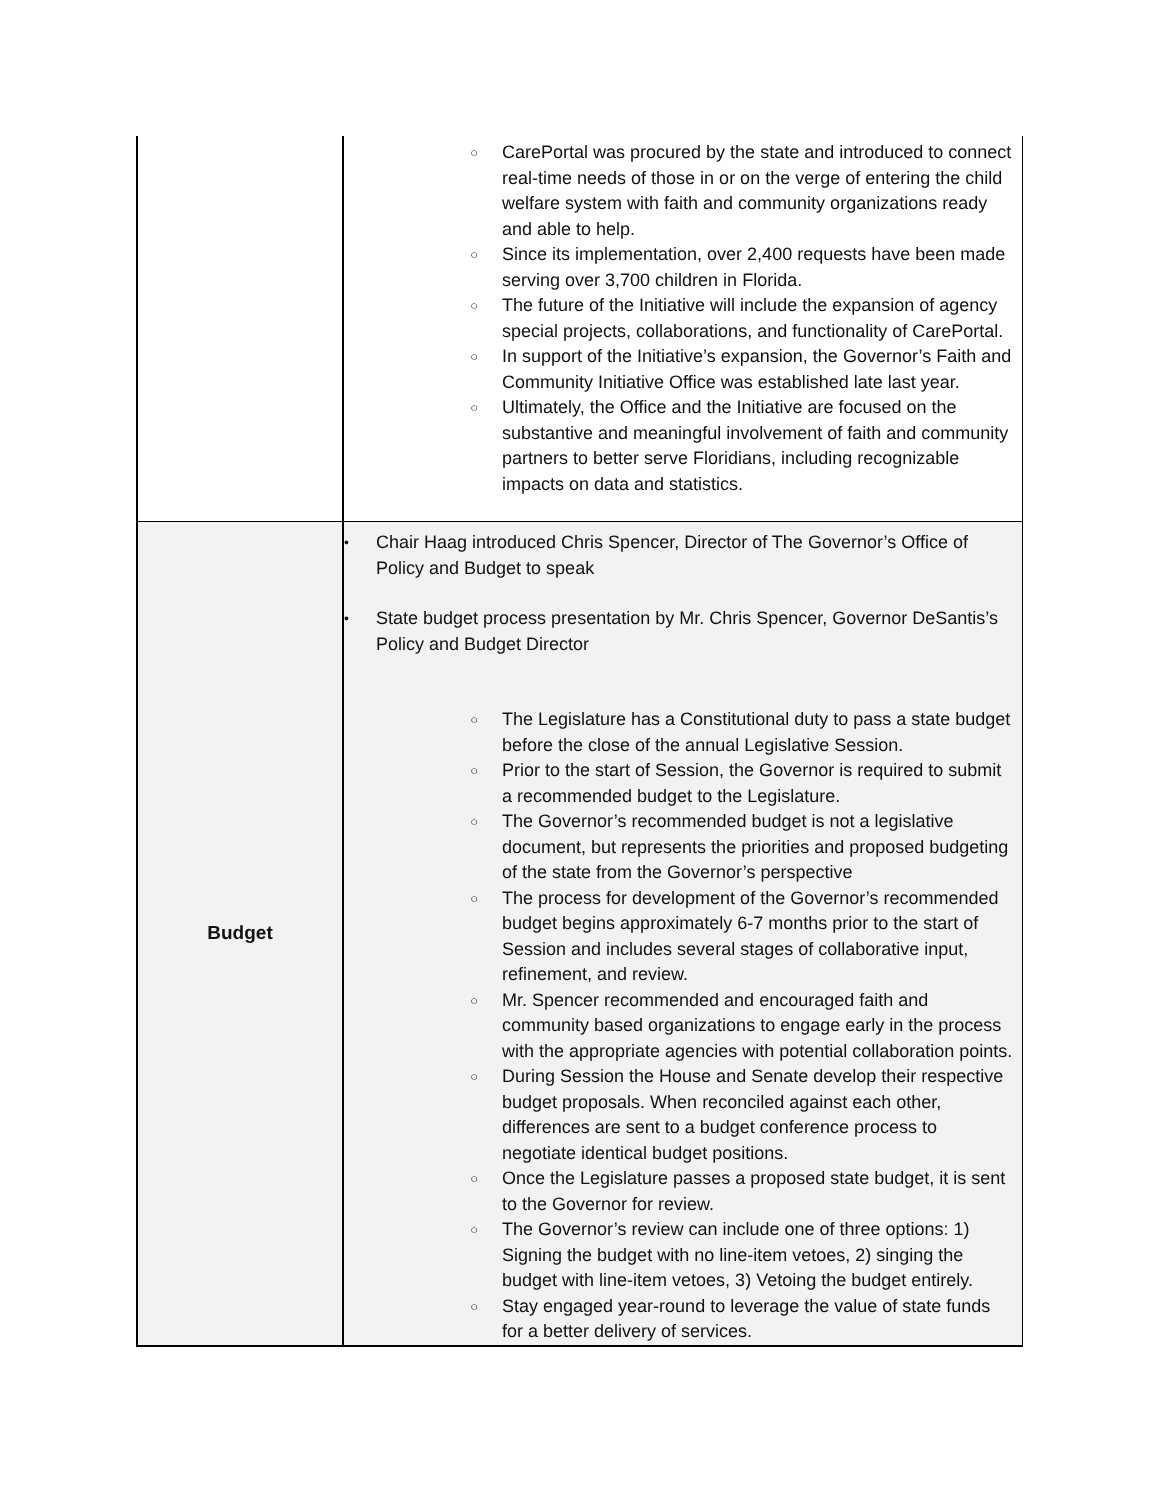| | ○ CarePortal was procured by the state and introduced to connect real-time needs of those in or on the verge of entering the child welfare system with faith and community organizations ready and able to help. ○ Since its implementation, over 2,400 requests have been made serving over 3,700 children in Florida. ○ The future of the Initiative will include the expansion of agency special projects, collaborations, and functionality of CarePortal. ○ In support of the Initiative’s expansion, the Governor’s Faith and Community Initiative Office was established late last year. ○ Ultimately, the Office and the Initiative are focused on the substantive and meaningful involvement of faith and community partners to better serve Floridians, including recognizable impacts on data and statistics. |
| Budget | • Chair Haag introduced Chris Spencer, Director of The Governor’s Office of Policy and Budget to speak • State budget process presentation by Mr. Chris Spencer, Governor DeSantis’s Policy and Budget Director ○ The Legislature has a Constitutional duty to pass a state budget before the close of the annual Legislative Session. ○ Prior to the start of Session, the Governor is required to submit a recommended budget to the Legislature. ○ The Governor’s recommended budget is not a legislative document, but represents the priorities and proposed budgeting of the state from the Governor’s perspective ○ The process for development of the Governor’s recommended budget begins approximately 6-7 months prior to the start of Session and includes several stages of collaborative input, refinement, and review. ○ Mr. Spencer recommended and encouraged faith and community based organizations to engage early in the process with the appropriate agencies with potential collaboration points. ○ During Session the House and Senate develop their respective budget proposals. When reconciled against each other, differences are sent to a budget conference process to negotiate identical budget positions. ○ Once the Legislature passes a proposed state budget, it is sent to the Governor for review. ○ The Governor’s review can include one of three options: 1) Signing the budget with no line-item vetoes, 2) singing the budget with line-item vetoes, 3) Vetoing the budget entirely. ○ Stay engaged year-round to leverage the value of state funds for a better delivery of services. |